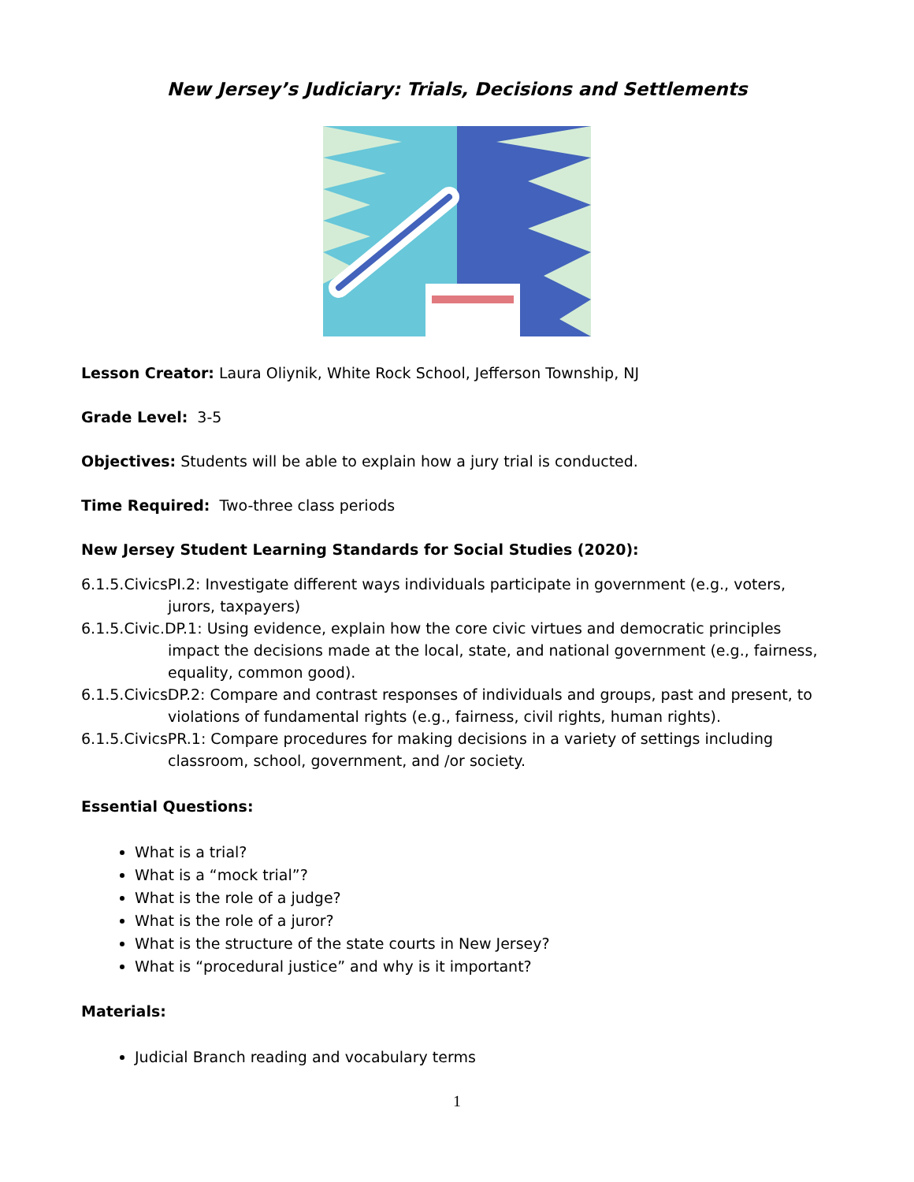New Jersey’s Judiciary: Trials, Decisions and Settlements
Lesson Creator: Laura Oliynik, White Rock School, Jefferson Township, NJ
Grade Level: 3-5
Objectives: Students will be able to explain how a jury trial is conducted.
Time Required: Two-three class periods
New Jersey Student Learning Standards for Social Studies (2020):
6.1.5.CivicsPI.2: Investigate different ways individuals participate in government (e.g., voters, jurors, taxpayers)
6.1.5.Civic.DP.1: Using evidence, explain how the core civic virtues and democratic principles impact the decisions made at the local, state, and national government (e.g., fairness, equality, common good).
6.1.5.CivicsDP.2: Compare and contrast responses of individuals and groups, past and present, to violations of fundamental rights (e.g., fairness, civil rights, human rights).
6.1.5.CivicsPR.1: Compare procedures for making decisions in a variety of settings including classroom, school, government, and /or society.
Essential Questions:
What is a trial?
What is a “mock trial”?
What is the role of a judge?
What is the role of a juror?
What is the structure of the state courts in New Jersey?
What is “procedural justice” and why is it important?
Materials:
Judicial Branch reading and vocabulary terms
1